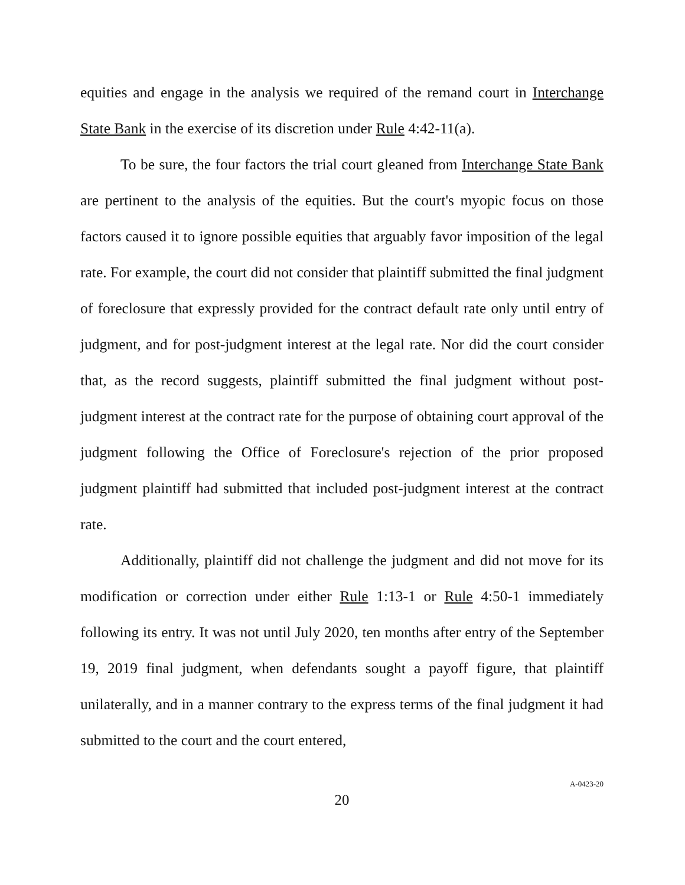equities and engage in the analysis we required of the remand court in Interchange State Bank in the exercise of its discretion under Rule 4:42-11(a).
To be sure, the four factors the trial court gleaned from Interchange State Bank are pertinent to the analysis of the equities. But the court's myopic focus on those factors caused it to ignore possible equities that arguably favor imposition of the legal rate. For example, the court did not consider that plaintiff submitted the final judgment of foreclosure that expressly provided for the contract default rate only until entry of judgment, and for post-judgment interest at the legal rate. Nor did the court consider that, as the record suggests, plaintiff submitted the final judgment without post-judgment interest at the contract rate for the purpose of obtaining court approval of the judgment following the Office of Foreclosure's rejection of the prior proposed judgment plaintiff had submitted that included post-judgment interest at the contract rate.
Additionally, plaintiff did not challenge the judgment and did not move for its modification or correction under either Rule 1:13-1 or Rule 4:50-1 immediately following its entry. It was not until July 2020, ten months after entry of the September 19, 2019 final judgment, when defendants sought a payoff figure, that plaintiff unilaterally, and in a manner contrary to the express terms of the final judgment it had submitted to the court and the court entered,
20
A-0423-20